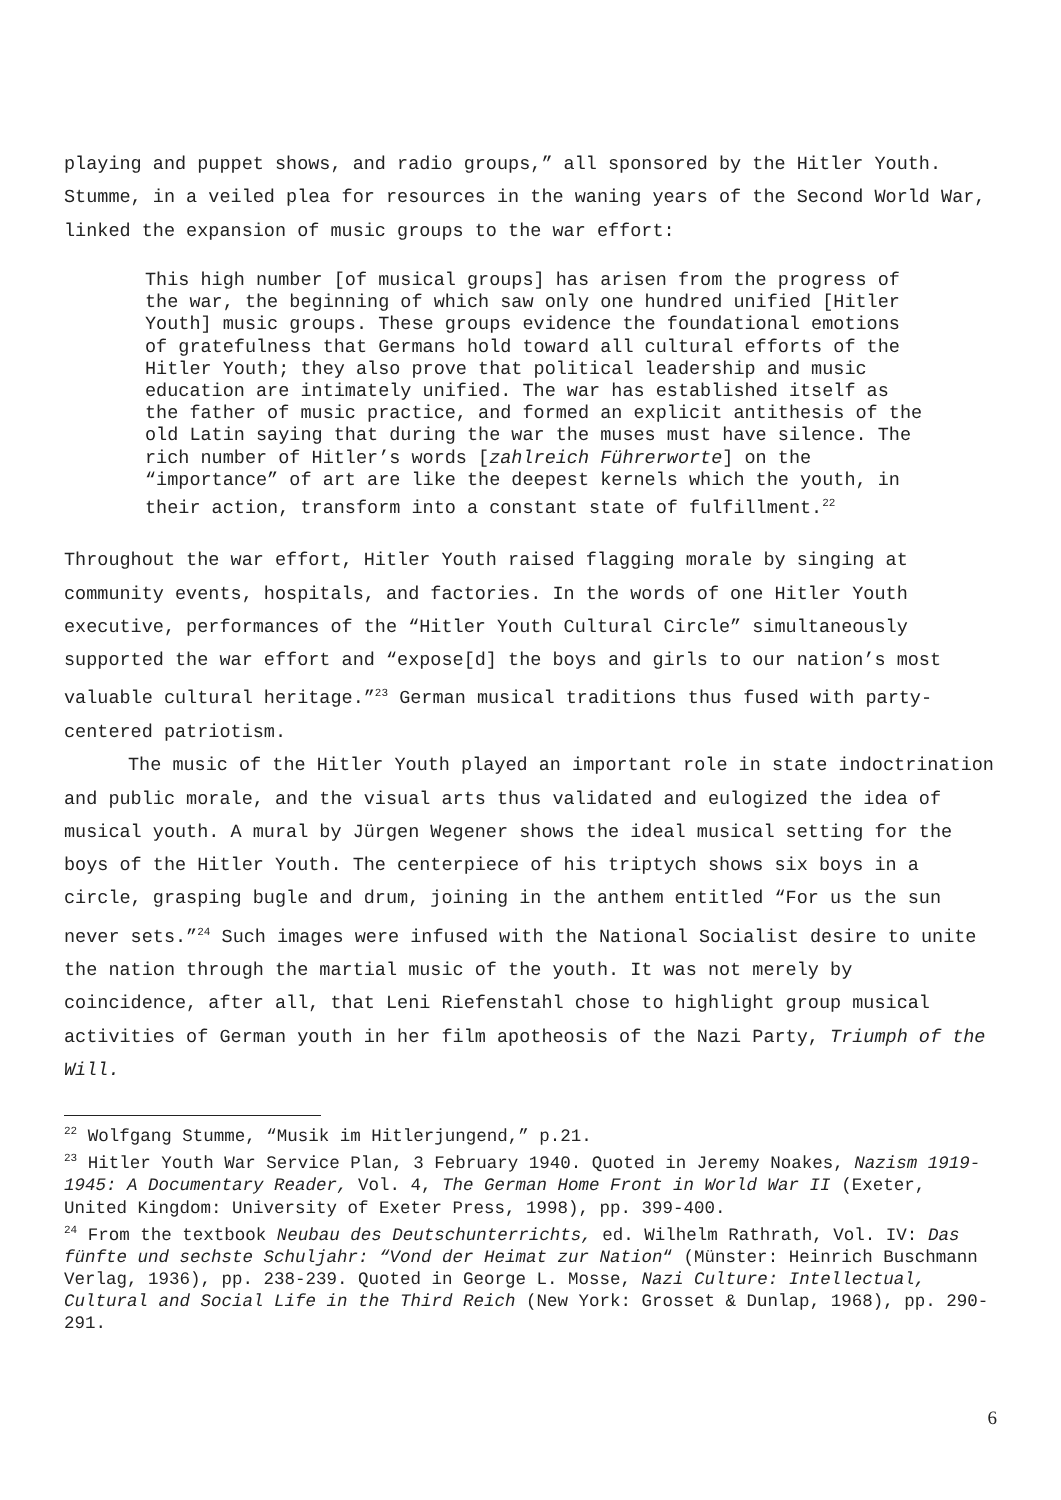playing and puppet shows, and radio groups,” all sponsored by the Hitler Youth. Stumme, in a veiled plea for resources in the waning years of the Second World War, linked the expansion of music groups to the war effort:
This high number [of musical groups] has arisen from the progress of the war, the beginning of which saw only one hundred unified [Hitler Youth] music groups. These groups evidence the foundational emotions of gratefulness that Germans hold toward all cultural efforts of the Hitler Youth; they also prove that political leadership and music education are intimately unified. The war has established itself as the father of music practice, and formed an explicit antithesis of the old Latin saying that during the war the muses must have silence. The rich number of Hitler’s words [zahlreich Führerworte] on the “importance” of art are like the deepest kernels which the youth, in their action, transform into a constant state of fulfillment.<sup>22</sup>
Throughout the war effort, Hitler Youth raised flagging morale by singing at community events, hospitals, and factories. In the words of one Hitler Youth executive, performances of the “Hitler Youth Cultural Circle” simultaneously supported the war effort and “expose[d] the boys and girls to our nation’s most valuable cultural heritage.”<sup>23</sup> German musical traditions thus fused with party-centered patriotism.
The music of the Hitler Youth played an important role in state indoctrination and public morale, and the visual arts thus validated and eulogized the idea of musical youth. A mural by Jürgen Wegener shows the ideal musical setting for the boys of the Hitler Youth. The centerpiece of his triptych shows six boys in a circle, grasping bugle and drum, joining in the anthem entitled “For us the sun never sets.”<sup>24</sup> Such images were infused with the National Socialist desire to unite the nation through the martial music of the youth. It was not merely by coincidence, after all, that Leni Riefenstahl chose to highlight group musical activities of German youth in her film apotheosis of the Nazi Party, Triumph of the Will.
<sup>22</sup> Wolfgang Stumme, “Musik im Hitlerjungend,” p.21.
<sup>23</sup> Hitler Youth War Service Plan, 3 February 1940. Quoted in Jeremy Noakes, Nazism 1919-1945: A Documentary Reader, Vol. 4, The German Home Front in World War II (Exeter, United Kingdom: University of Exeter Press, 1998), pp. 399-400.
<sup>24</sup> From the textbook Neubau des Deutschunterrichts, ed. Wilhelm Rathrath, Vol. IV: Das fünfte und sechste Schuljahr: “Vond der Heimat zur Nation“ (Münster: Heinrich Buschmann Verlag, 1936), pp. 238-239. Quoted in George L. Mosse, Nazi Culture: Intellectual, Cultural and Social Life in the Third Reich (New York: Grosset & Dunlap, 1968), pp. 290-291.
6